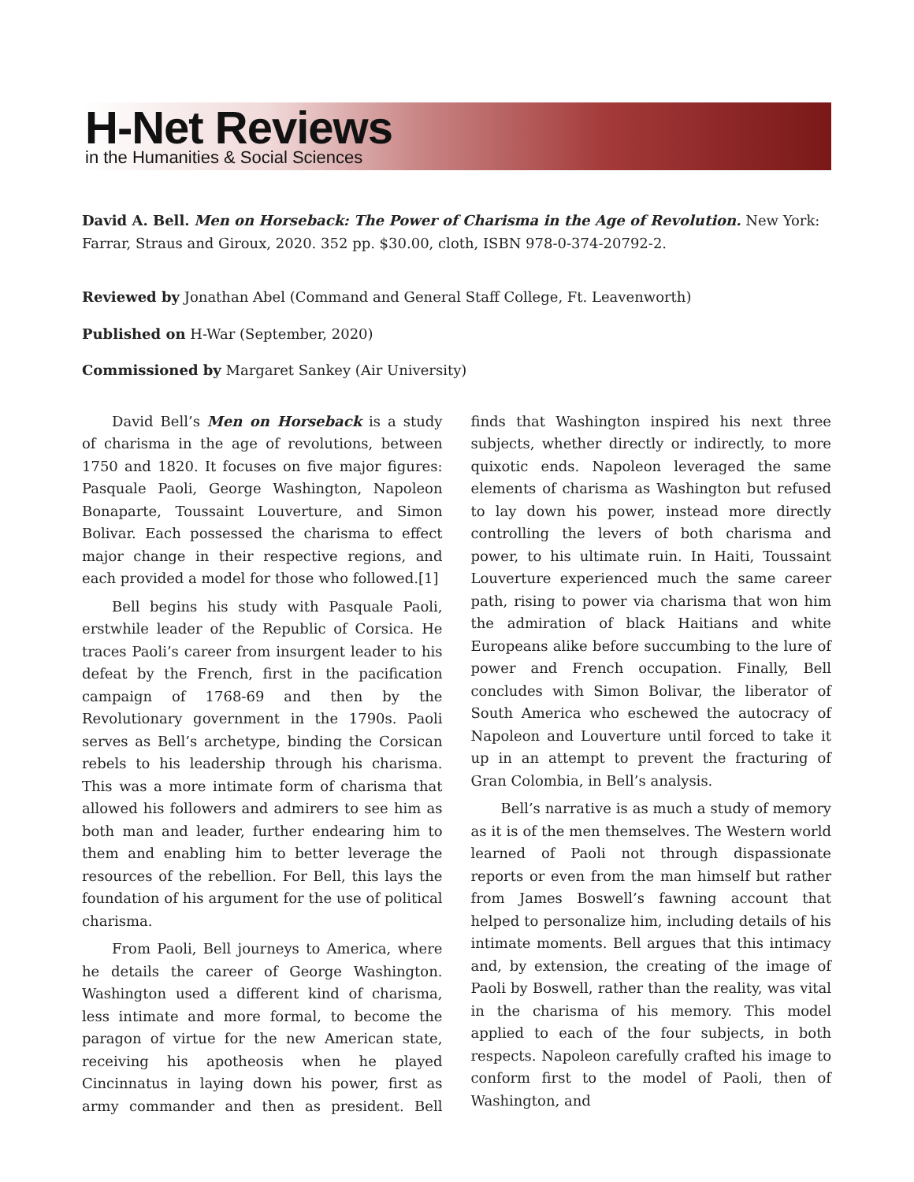H-Net Reviews
in the Humanities & Social Sciences
David A. Bell. Men on Horseback: The Power of Charisma in the Age of Revolution. New York: Farrar, Straus and Giroux, 2020. 352 pp. $30.00, cloth, ISBN 978-0-374-20792-2.
Reviewed by Jonathan Abel (Command and General Staff College, Ft. Leavenworth)
Published on H-War (September, 2020)
Commissioned by Margaret Sankey (Air University)
David Bell’s Men on Horseback is a study of charisma in the age of revolutions, between 1750 and 1820. It focuses on five major figures: Pasquale Paoli, George Washington, Napoleon Bonaparte, Toussaint Louverture, and Simon Bolivar. Each possessed the charisma to effect major change in their respective regions, and each provided a model for those who followed.[1]
Bell begins his study with Pasquale Paoli, erstwhile leader of the Republic of Corsica. He traces Paoli’s career from insurgent leader to his defeat by the French, first in the pacification campaign of 1768-69 and then by the Revolutionary government in the 1790s. Paoli serves as Bell’s archetype, binding the Corsican rebels to his leadership through his charisma. This was a more intimate form of charisma that allowed his followers and admirers to see him as both man and leader, further endearing him to them and enabling him to better leverage the resources of the rebellion. For Bell, this lays the foundation of his argument for the use of political charisma.
From Paoli, Bell journeys to America, where he details the career of George Washington. Washington used a different kind of charisma, less intimate and more formal, to become the paragon of virtue for the new American state, receiving his apotheosis when he played Cincinnatus in laying down his power, first as army commander and then as president. Bell finds that Washington inspired his next three subjects, whether directly or indirectly, to more quixotic ends. Napoleon leveraged the same elements of charisma as Washington but refused to lay down his power, instead more directly controlling the levers of both charisma and power, to his ultimate ruin. In Haiti, Toussaint Louverture experienced much the same career path, rising to power via charisma that won him the admiration of black Haitians and white Europeans alike before succumbing to the lure of power and French occupation. Finally, Bell concludes with Simon Bolivar, the liberator of South America who eschewed the autocracy of Napoleon and Louverture until forced to take it up in an attempt to prevent the fracturing of Gran Colombia, in Bell’s analysis.
Bell’s narrative is as much a study of memory as it is of the men themselves. The Western world learned of Paoli not through dispassionate reports or even from the man himself but rather from James Boswell’s fawning account that helped to personalize him, including details of his intimate moments. Bell argues that this intimacy and, by extension, the creating of the image of Paoli by Boswell, rather than the reality, was vital in the charisma of his memory. This model applied to each of the four subjects, in both respects. Napoleon carefully crafted his image to conform first to the model of Paoli, then of Washington, and